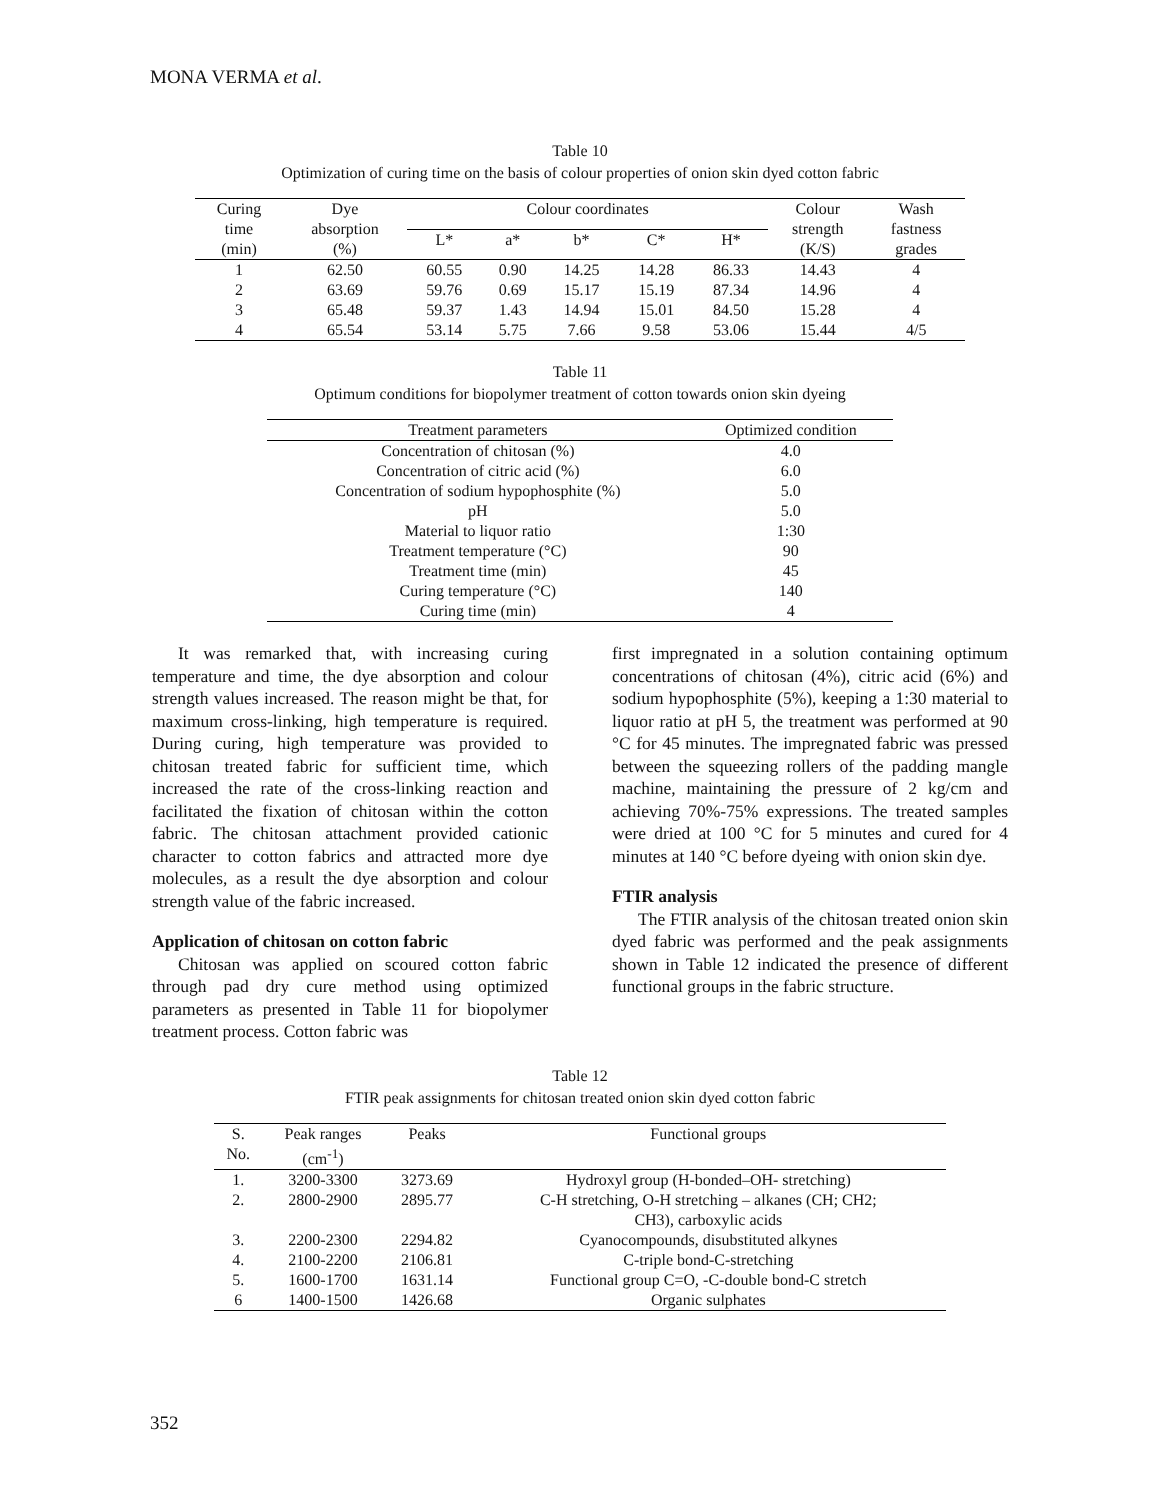MONA VERMA et al.
Table 10
Optimization of curing time on the basis of colour properties of onion skin dyed cotton fabric
| Curing time (min) | Dye absorption (%) | Colour coordinates | | | | | Colour strength (K/S) | Wash fastness grades |
| --- | --- | --- | --- | --- | --- | --- | --- | --- |
| | | L* | a* | b* | C* | H* | | |
| 1 | 62.50 | 60.55 | 0.90 | 14.25 | 14.28 | 86.33 | 14.43 | 4 |
| 2 | 63.69 | 59.76 | 0.69 | 15.17 | 15.19 | 87.34 | 14.96 | 4 |
| 3 | 65.48 | 59.37 | 1.43 | 14.94 | 15.01 | 84.50 | 15.28 | 4 |
| 4 | 65.54 | 53.14 | 5.75 | 7.66 | 9.58 | 53.06 | 15.44 | 4/5 |
Table 11
Optimum conditions for biopolymer treatment of cotton towards onion skin dyeing
| Treatment parameters | Optimized condition |
| --- | --- |
| Concentration of chitosan (%) | 4.0 |
| Concentration of citric acid (%) | 6.0 |
| Concentration of sodium hypophosphite (%) | 5.0 |
| pH | 5.0 |
| Material to liquor ratio | 1:30 |
| Treatment temperature (°C) | 90 |
| Treatment time (min) | 45 |
| Curing temperature (°C) | 140 |
| Curing time (min) | 4 |
It was remarked that, with increasing curing temperature and time, the dye absorption and colour strength values increased. The reason might be that, for maximum cross-linking, high temperature is required. During curing, high temperature was provided to chitosan treated fabric for sufficient time, which increased the rate of the cross-linking reaction and facilitated the fixation of chitosan within the cotton fabric. The chitosan attachment provided cationic character to cotton fabrics and attracted more dye molecules, as a result the dye absorption and colour strength value of the fabric increased.
Application of chitosan on cotton fabric
Chitosan was applied on scoured cotton fabric through pad dry cure method using optimized parameters as presented in Table 11 for biopolymer treatment process. Cotton fabric was
first impregnated in a solution containing optimum concentrations of chitosan (4%), citric acid (6%) and sodium hypophosphite (5%), keeping a 1:30 material to liquor ratio at pH 5, the treatment was performed at 90 °C for 45 minutes. The impregnated fabric was pressed between the squeezing rollers of the padding mangle machine, maintaining the pressure of 2 kg/cm and achieving 70%-75% expressions. The treated samples were dried at 100 °C for 5 minutes and cured for 4 minutes at 140 °C before dyeing with onion skin dye.
FTIR analysis
The FTIR analysis of the chitosan treated onion skin dyed fabric was performed and the peak assignments shown in Table 12 indicated the presence of different functional groups in the fabric structure.
Table 12
FTIR peak assignments for chitosan treated onion skin dyed cotton fabric
| S. No. | Peak ranges (cm<sup>-1</sup>) | Peaks | Functional groups |
| --- | --- | --- | --- |
| 1. | 3200-3300 | 3273.69 | Hydroxyl group (H-bonded–OH- stretching) |
| 2. | 2800-2900 | 2895.77 | C-H stretching, O-H stretching – alkanes (CH; CH2; CH3), carboxylic acids |
| 3. | 2200-2300 | 2294.82 | Cyanocompounds, disubstituted alkynes |
| 4. | 2100-2200 | 2106.81 | C-triple bond-C-stretching |
| 5. | 1600-1700 | 1631.14 | Functional group C=O, -C-double bond-C stretch |
| 6 | 1400-1500 | 1426.68 | Organic sulphates |
352